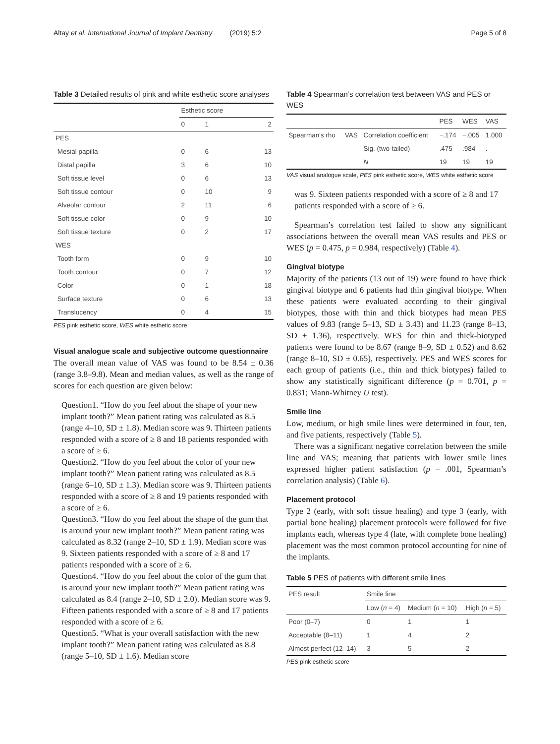Altay et al. International Journal of Implant Dentistry (2019) 5:2 Page 5 of 8
Table 3 Detailed results of pink and white esthetic score analyses
| | Esthetic score | | |
| | 0 | 1 | 2 |
| PES | | | |
| Mesial papilla | 0 | 6 | 13 |
| Distal papilla | 3 | 6 | 10 |
| Soft tissue level | 0 | 6 | 13 |
| Soft tissue contour | 0 | 10 | 9 |
| Alveolar contour | 2 | 11 | 6 |
| Soft tissue color | 0 | 9 | 10 |
| Soft tissue texture | 0 | 2 | 17 |
| WES | | | |
| Tooth form | 0 | 9 | 10 |
| Tooth contour | 0 | 7 | 12 |
| Color | 0 | 1 | 18 |
| Surface texture | 0 | 6 | 13 |
| Translucency | 0 | 4 | 15 |
PES pink esthetic score, WES white esthetic score
Visual analogue scale and subjective outcome questionnaire
The overall mean value of VAS was found to be 8.54 ± 0.36 (range 3.8–9.8). Mean and median values, as well as the range of scores for each question are given below:
Question1. “How do you feel about the shape of your new implant tooth?” Mean patient rating was calculated as 8.5 (range 4–10, SD ± 1.8). Median score was 9. Thirteen patients responded with a score of ≥ 8 and 18 patients responded with a score of ≥ 6.
Question2. “How do you feel about the color of your new implant tooth?” Mean patient rating was calculated as 8.5 (range 6–10, SD ± 1.3). Median score was 9. Thirteen patients responded with a score of ≥ 8 and 19 patients responded with a score of ≥ 6.
Question3. “How do you feel about the shape of the gum that is around your new implant tooth?” Mean patient rating was calculated as 8.32 (range 2–10, SD ± 1.9). Median score was 9. Sixteen patients responded with a score of ≥ 8 and 17 patients responded with a score of ≥ 6.
Question4. “How do you feel about the color of the gum that is around your new implant tooth?” Mean patient rating was calculated as 8.4 (range 2–10, SD ± 2.0). Median score was 9. Fifteen patients responded with a score of ≥ 8 and 17 patients responded with a score of ≥ 6.
Question5. “What is your overall satisfaction with the new implant tooth?” Mean patient rating was calculated as 8.8 (range 5–10, SD ± 1.6). Median score
Table 4 Spearman’s correlation test between VAS and PES or WES
| | | | PES | WES | VAS |
| Spearman's rho | VAS | Correlation coefficient | −.174 | −.005 | 1.000 |
| | | Sig. (two-tailed) | .475 | .984 | . |
| | | N | 19 | 19 | 19 |
VAS visual analogue scale, PES pink esthetic score, WES white esthetic score
was 9. Sixteen patients responded with a score of ≥ 8 and 17 patients responded with a score of ≥ 6.
Spearman’s correlation test failed to show any significant associations between the overall mean VAS results and PES or WES (p = 0.475, p = 0.984, respectively) (Table 4).
Gingival biotype
Majority of the patients (13 out of 19) were found to have thick gingival biotype and 6 patients had thin gingival biotype. When these patients were evaluated according to their gingival biotypes, those with thin and thick biotypes had mean PES values of 9.83 (range 5–13, SD ± 3.43) and 11.23 (range 8–13, SD ± 1.36), respectively. WES for thin and thick-biotyped patients were found to be 8.67 (range 8–9, SD ± 0.52) and 8.62 (range 8–10, SD ± 0.65), respectively. PES and WES scores for each group of patients (i.e., thin and thick biotypes) failed to show any statistically significant difference (p = 0.701, p = 0.831; Mann-Whitney U test).
Smile line
Low, medium, or high smile lines were determined in four, ten, and five patients, respectively (Table 5).
There was a significant negative correlation between the smile line and VAS; meaning that patients with lower smile lines expressed higher patient satisfaction (p = .001, Spearman’s correlation analysis) (Table 6).
Placement protocol
Type 2 (early, with soft tissue healing) and type 3 (early, with partial bone healing) placement protocols were followed for five implants each, whereas type 4 (late, with complete bone healing) placement was the most common protocol accounting for nine of the implants.
Table 5 PES of patients with different smile lines
| PES result | Smile line | | |
| | Low ( n = 4) | Medium ( n = 10) | High ( n = 5) |
| Poor (0–7) | 0 | 1 | 1 |
| Acceptable (8–11) | 1 | 4 | 2 |
| Almost perfect (12–14) | 3 | 5 | 2 |
PES pink esthetic score